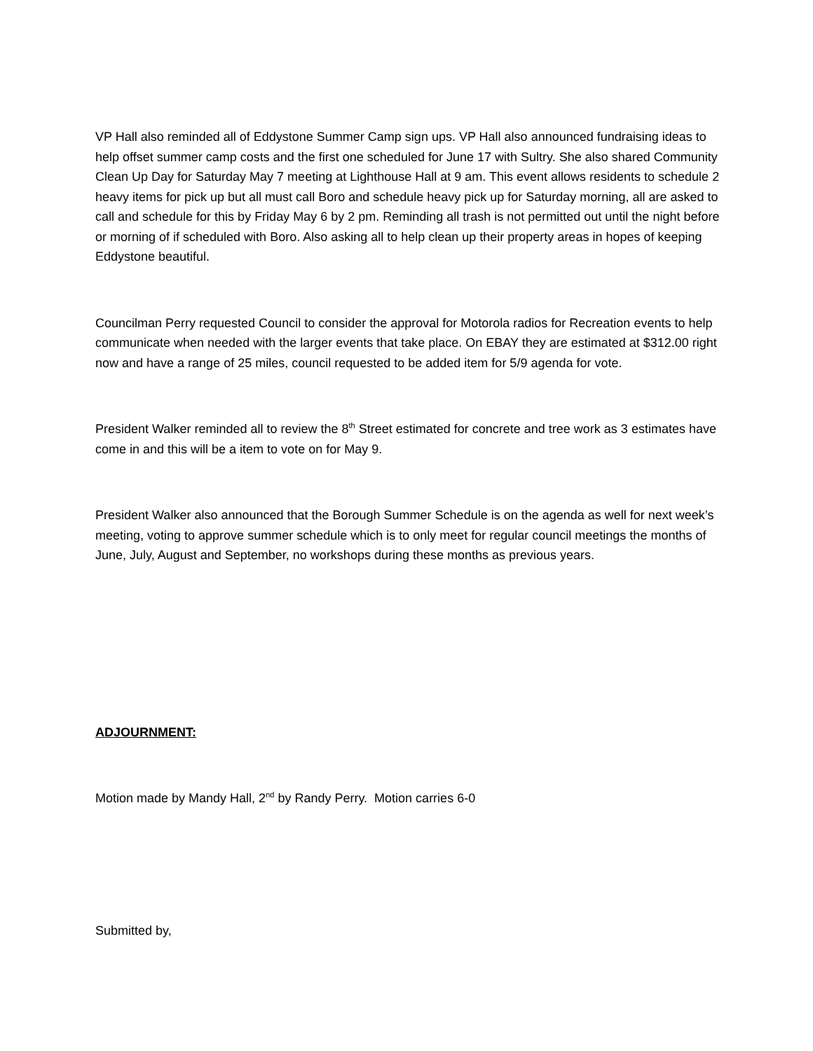VP Hall also reminded all of Eddystone Summer Camp sign ups. VP Hall also announced fundraising ideas to help offset summer camp costs and the first one scheduled for June 17 with Sultry. She also shared Community Clean Up Day for Saturday May 7 meeting at Lighthouse Hall at 9 am. This event allows residents to schedule 2 heavy items for pick up but all must call Boro and schedule heavy pick up for Saturday morning, all are asked to call and schedule for this by Friday May 6 by 2 pm. Reminding all trash is not permitted out until the night before or morning of if scheduled with Boro. Also asking all to help clean up their property areas in hopes of keeping Eddystone beautiful.
Councilman Perry requested Council to consider the approval for Motorola radios for Recreation events to help communicate when needed with the larger events that take place. On EBAY they are estimated at $312.00 right now and have a range of 25 miles, council requested to be added item for 5/9 agenda for vote.
President Walker reminded all to review the 8<sup>th</sup> Street estimated for concrete and tree work as 3 estimates have come in and this will be a item to vote on for May 9.
President Walker also announced that the Borough Summer Schedule is on the agenda as well for next week’s meeting, voting to approve summer schedule which is to only meet for regular council meetings the months of June, July, August and September, no workshops during these months as previous years.
ADJOURNMENT:
Motion made by Mandy Hall, 2<sup>nd</sup> by Randy Perry. Motion carries 6-0
Submitted by,